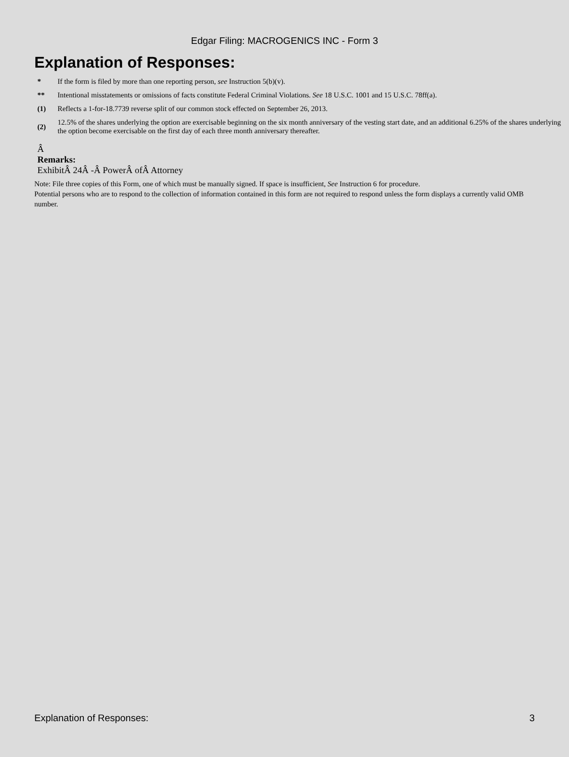Edgar Filing: MACROGENICS INC - Form 3
Explanation of Responses:
| * | If the form is filed by more than one reporting person, see Instruction 5(b)(v). |
| ** | Intentional misstatements or omissions of facts constitute Federal Criminal Violations. See 18 U.S.C. 1001 and 15 U.S.C. 78ff(a). |
| (1) | Reflects a 1-for-18.7739 reverse split of our common stock effected on September 26, 2013. |
| (2) | 12.5% of the shares underlying the option are exercisable beginning on the six month anniversary of the vesting start date, and an additional 6.25% of the shares underlying the option become exercisable on the first day of each three month anniversary thereafter. |
Â
Remarks:
ExhibitÂ 24Â -Â PowerÂ ofÂ Attorney
Note: File three copies of this Form, one of which must be manually signed. If space is insufficient, See Instruction 6 for procedure.
Potential persons who are to respond to the collection of information contained in this form are not required to respond unless the form displays a currently valid OMB number.
Explanation of Responses: 3